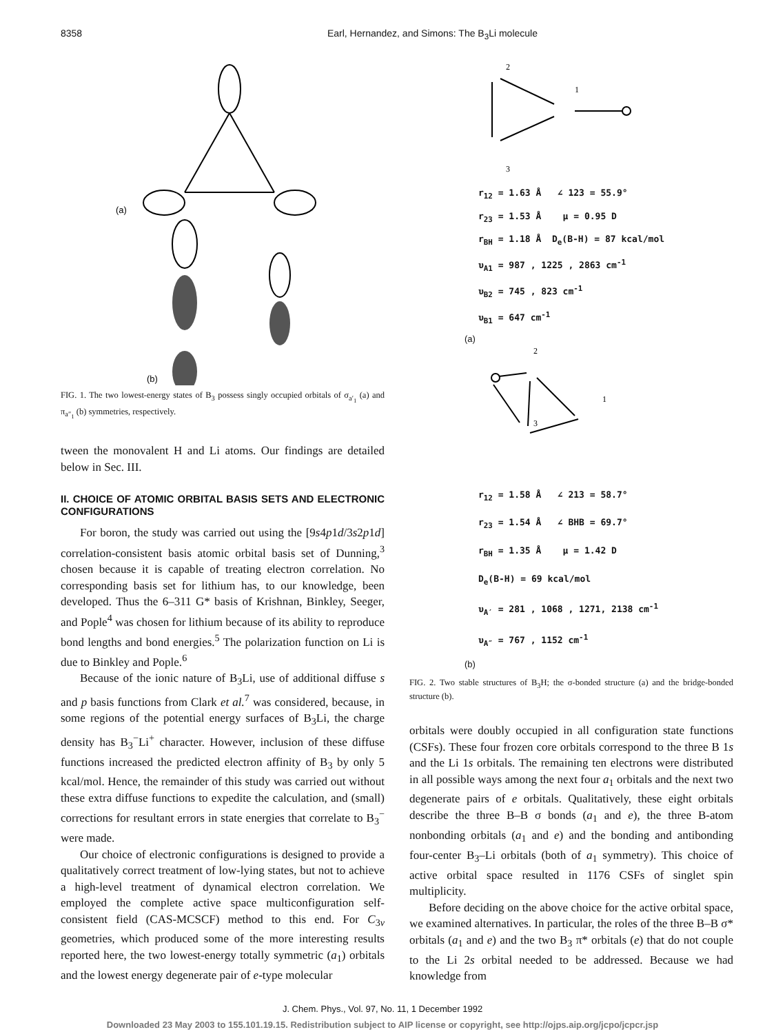8358 Earl, Hernandez, and Simons: The B<sub>3</sub>Li molecule
(a)
(b)
FIG. 1. The two lowest-energy states of B<sub>3</sub> possess singly occupied orbitals of σ<sub>a′<sub>1</sub></sub> (a) and π<sub>a″<sub>1</sub></sub> (b) symmetries, respectively.
tween the monovalent H and Li atoms. Our findings are detailed below in Sec. III.
II. CHOICE OF ATOMIC ORBITAL BASIS SETS AND ELECTRONIC CONFIGURATIONS
For boron, the study was carried out using the [9s4p1d/3s2p1d] correlation-consistent basis atomic orbital basis set of Dunning,<sup>3</sup> chosen because it is capable of treating electron correlation. No corresponding basis set for lithium has, to our knowledge, been developed. Thus the 6–311 G* basis of Krishnan, Binkley, Seeger, and Pople<sup>4</sup> was chosen for lithium because of its ability to reproduce bond lengths and bond energies.<sup>5</sup> The polarization function on Li is due to Binkley and Pople.<sup>6</sup>
Because of the ionic nature of B<sub>3</sub>Li, use of additional diffuse s and p basis functions from Clark et al.<sup>7</sup> was considered, because, in some regions of the potential energy surfaces of B<sub>3</sub>Li, the charge density has B<sub>3</sub><sup>−</sup>Li<sup>+</sup> character. However, inclusion of these diffuse functions increased the predicted electron affinity of B<sub>3</sub> by only 5 kcal/mol. Hence, the remainder of this study was carried out without these extra diffuse functions to expedite the calculation, and (small) corrections for resultant errors in state energies that correlate to B<sub>3</sub><sup>−</sup> were made.
Our choice of electronic configurations is designed to provide a qualitatively correct treatment of low-lying states, but not to achieve a high-level treatment of dynamical electron correlation. We employed the complete active space multiconfiguration self-consistent field (CAS-MCSCF) method to this end. For C<sub>3v</sub> geometries, which produced some of the more interesting results reported here, the two lowest-energy totally symmetric (a<sub>1</sub>) orbitals and the lowest energy degenerate pair of e-type molecular
2
1
3
r<sub>12</sub> = 1.63 Å ∠ 123 = 55.9°
r<sub>23</sub> = 1.53 Å μ = 0.95 D
r<sub>BH</sub> = 1.18 Å D<sub>e</sub>(B-H) = 87 kcal/mol
υ<sub>A1</sub> = 987 , 1225 , 2863 cm<sup>-1</sup>
υ<sub>B2</sub> = 745 , 823 cm<sup>-1</sup>
υ<sub>B1</sub> = 647 cm<sup>-1</sup>
(a)
2
1
3
r<sub>12</sub> = 1.58 Å ∠ 213 = 58.7°
r<sub>23</sub> = 1.54 Å ∠ BHB = 69.7°
r<sub>BH</sub> = 1.35 Å μ = 1.42 D
D<sub>e</sub>(B-H) = 69 kcal/mol
υ<sub>A′</sub> = 281 , 1068 , 1271, 2138 cm<sup>-1</sup>
υ<sub>A″</sub> = 767 , 1152 cm<sup>-1</sup>
(b)
FIG. 2. Two stable structures of B<sub>3</sub>H; the σ-bonded structure (a) and the bridge-bonded structure (b).
orbitals were doubly occupied in all configuration state functions (CSFs). These four frozen core orbitals correspond to the three B 1s and the Li 1s orbitals. The remaining ten electrons were distributed in all possible ways among the next four a<sub>1</sub> orbitals and the next two degenerate pairs of e orbitals. Qualitatively, these eight orbitals describe the three B–B σ bonds (a<sub>1</sub> and e), the three B-atom nonbonding orbitals (a<sub>1</sub> and e) and the bonding and antibonding four-center B<sub>3</sub>–Li orbitals (both of a<sub>1</sub> symmetry). This choice of active orbital space resulted in 1176 CSFs of singlet spin multiplicity.
Before deciding on the above choice for the active orbital space, we examined alternatives. In particular, the roles of the three B–B σ* orbitals (a<sub>1</sub> and e) and the two B<sub>3</sub> π* orbitals (e) that do not couple to the Li 2s orbital needed to be addressed. Because we had knowledge from
J. Chem. Phys., Vol. 97, No. 11, 1 December 1992
Downloaded 23 May 2003 to 155.101.19.15. Redistribution subject to AIP license or copyright, see http://ojps.aip.org/jcpo/jcpcr.jsp